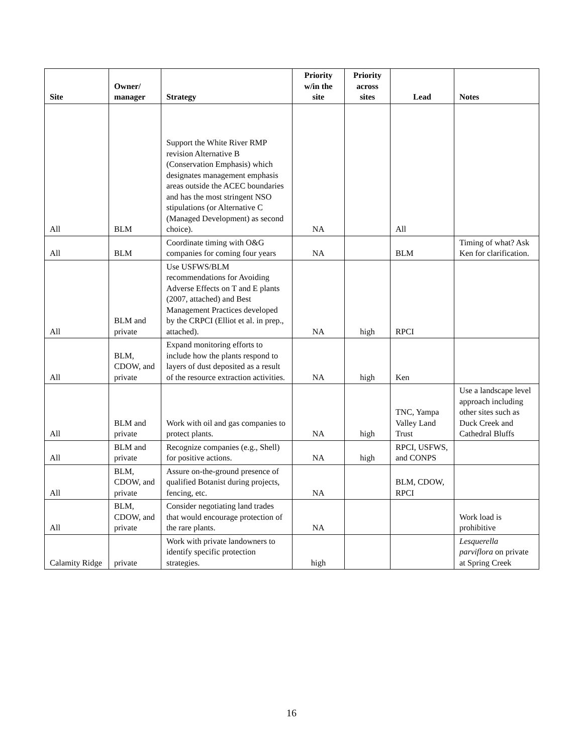| Site | Owner/ manager | Strategy | Priority w/in the site | Priority across sites | Lead | Notes |
| --- | --- | --- | --- | --- | --- | --- |
| All | BLM | Support the White River RMP revision Alternative B (Conservation Emphasis) which designates management emphasis areas outside the ACEC boundaries and has the most stringent NSO stipulations (or Alternative C (Managed Development) as second choice). | NA | | All | |
| All | BLM | Coordinate timing with O&G companies for coming four years | NA | | BLM | Timing of what? Ask Ken for clarification. |
| All | BLM and private | Use USFWS/BLM recommendations for Avoiding Adverse Effects on T and E plants (2007, attached) and Best Management Practices developed by the CRPCI (Elliot et al. in prep., attached). | NA | high | RPCI | |
| All | BLM, CDOW, and private | Expand monitoring efforts to include how the plants respond to layers of dust deposited as a result of the resource extraction activities. | NA | high | Ken | |
| All | BLM and private | Work with oil and gas companies to protect plants. | NA | high | TNC, Yampa Valley Land Trust | Use a landscape level approach including other sites such as Duck Creek and Cathedral Bluffs |
| All | BLM and private | Recognize companies (e.g., Shell) for positive actions. | NA | high | RPCI, USFWS, and CONPS | |
| All | BLM, CDOW, and private | Assure on-the-ground presence of qualified Botanist during projects, fencing, etc. | NA | | BLM, CDOW, RPCI | |
| All | BLM, CDOW, and private | Consider negotiating land trades that would encourage protection of the rare plants. | NA | | | Work load is prohibitive |
| Calamity Ridge | private | Work with private landowners to identify specific protection strategies. | high | | | Lesquerella parviflora on private at Spring Creek |
16